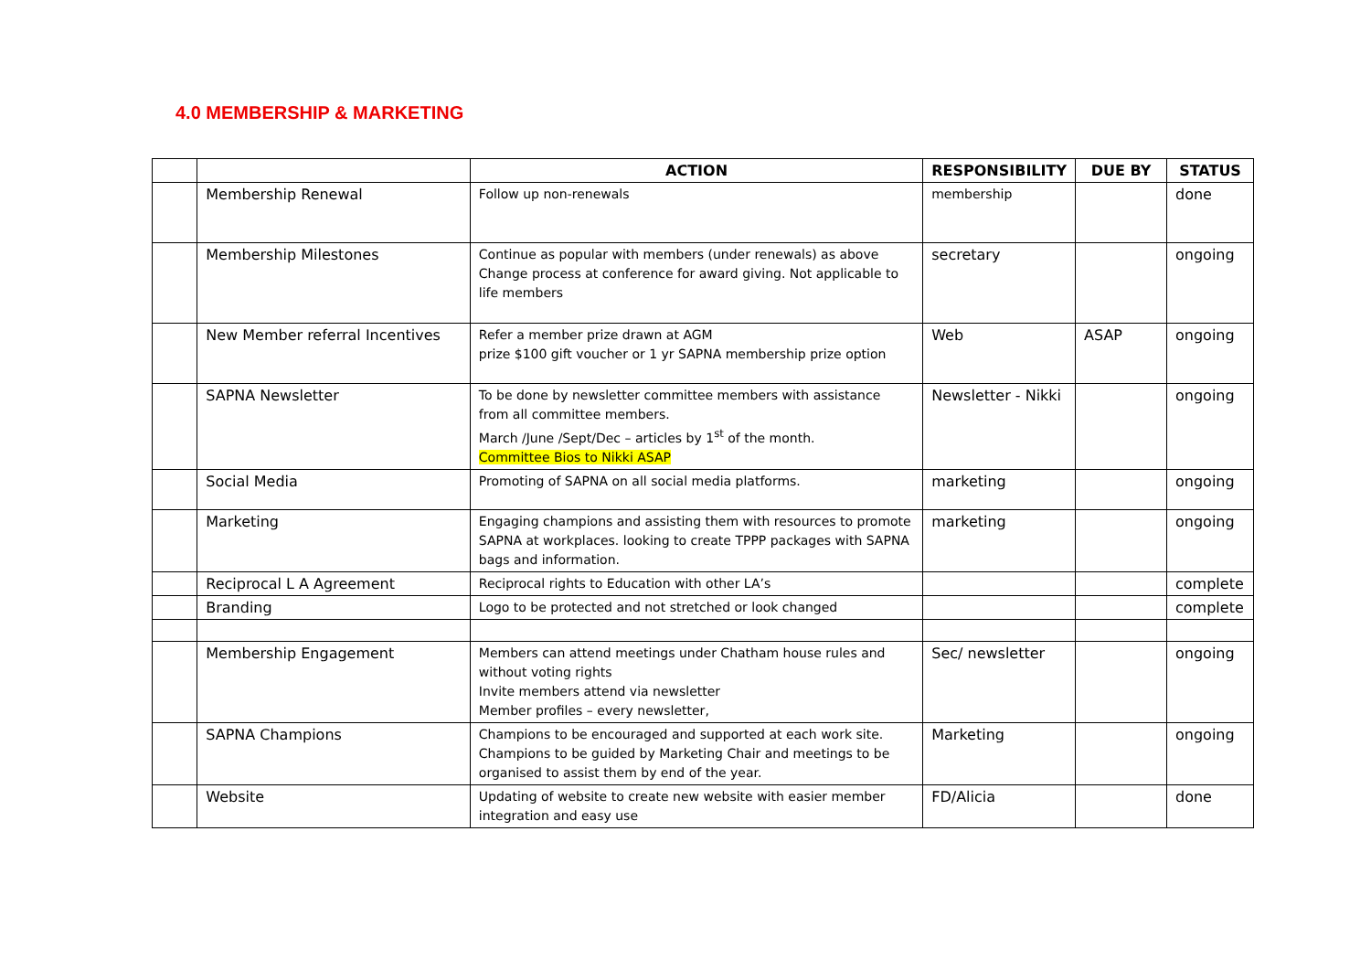4.0 MEMBERSHIP & MARKETING
| | | ACTION | RESPONSIBILITY | DUE BY | STATUS |
| --- | --- | --- | --- | --- | --- |
| | Membership Renewal | Follow up non-renewals | membership | | done |
| | Membership Milestones | Continue as popular with members (under renewals) as above Change process at conference for award giving. Not applicable to life members | secretary | | ongoing |
| | New Member referral Incentives | Refer a member prize drawn at AGM prize $100 gift voucher or 1 yr SAPNA membership prize option | Web | ASAP | ongoing |
| | SAPNA Newsletter | To be done by newsletter committee members with assistance from all committee members. March /June /Sept/Dec – articles by 1<sup>st</sup> of the month. Committee Bios to Nikki ASAP | Newsletter - Nikki | | ongoing |
| | Social Media | Promoting of SAPNA on all social media platforms. | marketing | | ongoing |
| | Marketing | Engaging champions and assisting them with resources to promote SAPNA at workplaces. looking to create TPPP packages with SAPNA bags and information. | marketing | | ongoing |
| | Reciprocal L A Agreement | Reciprocal rights to Education with other LA’s | | | complete |
| | Branding | Logo to be protected and not stretched or look changed | | | complete |
| | Membership Engagement | Members can attend meetings under Chatham house rules and without voting rights Invite members attend via newsletter Member profiles – every newsletter, | Sec/ newsletter | | ongoing |
| | SAPNA Champions | Champions to be encouraged and supported at each work site. Champions to be guided by Marketing Chair and meetings to be organised to assist them by end of the year. | Marketing | | ongoing |
| | Website | Updating of website to create new website with easier member integration and easy use | FD/Alicia | | done |